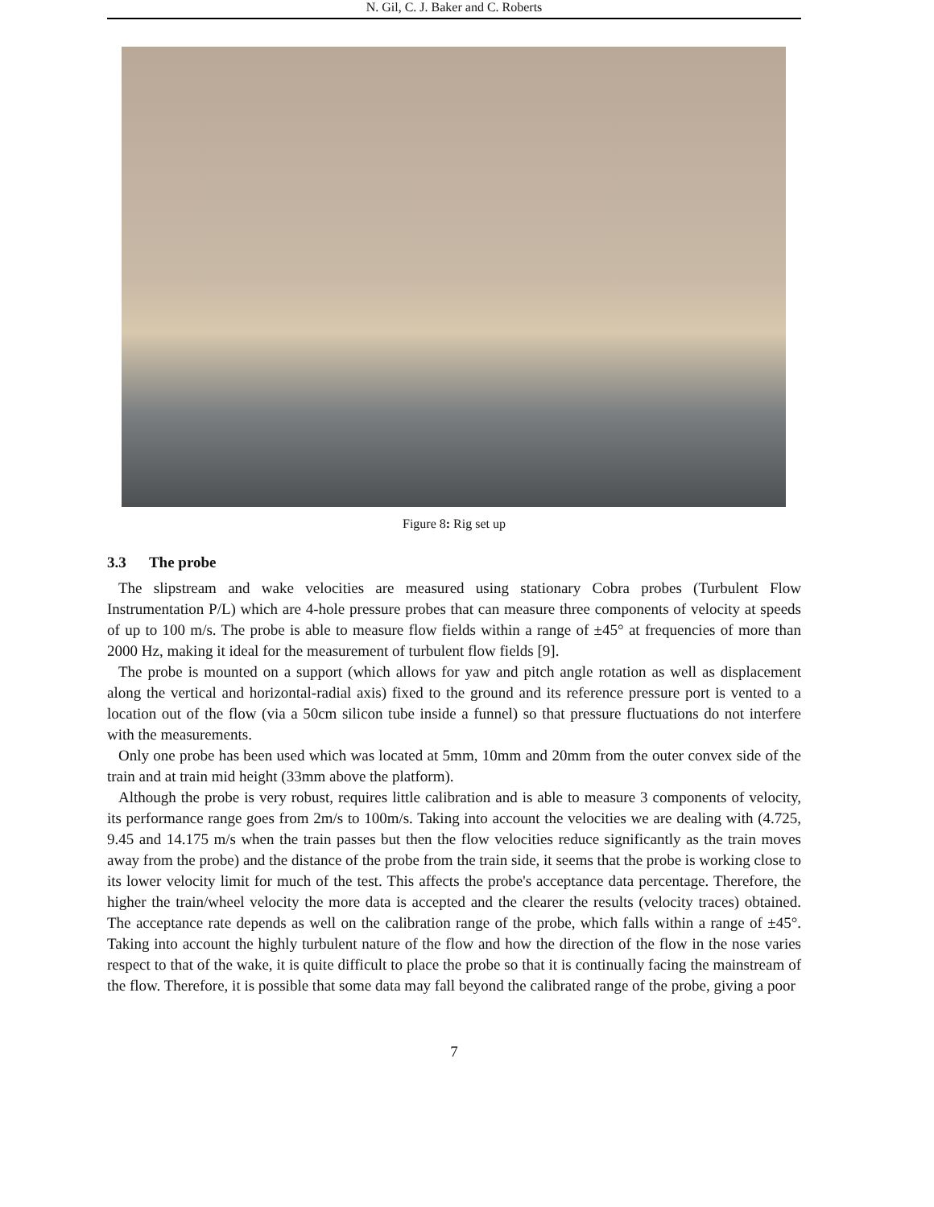N. Gil, C. J. Baker and C. Roberts
Figure 8: Rig set up
3.3 The probe
The slipstream and wake velocities are measured using stationary Cobra probes (Turbulent Flow Instrumentation P/L) which are 4-hole pressure probes that can measure three components of velocity at speeds of up to 100 m/s. The probe is able to measure flow fields within a range of ±45° at frequencies of more than 2000 Hz, making it ideal for the measurement of turbulent flow fields [9].
The probe is mounted on a support (which allows for yaw and pitch angle rotation as well as displacement along the vertical and horizontal-radial axis) fixed to the ground and its reference pressure port is vented to a location out of the flow (via a 50cm silicon tube inside a funnel) so that pressure fluctuations do not interfere with the measurements.
Only one probe has been used which was located at 5mm, 10mm and 20mm from the outer convex side of the train and at train mid height (33mm above the platform).
Although the probe is very robust, requires little calibration and is able to measure 3 components of velocity, its performance range goes from 2m/s to 100m/s. Taking into account the velocities we are dealing with (4.725, 9.45 and 14.175 m/s when the train passes but then the flow velocities reduce significantly as the train moves away from the probe) and the distance of the probe from the train side, it seems that the probe is working close to its lower velocity limit for much of the test. This affects the probe's acceptance data percentage. Therefore, the higher the train/wheel velocity the more data is accepted and the clearer the results (velocity traces) obtained. The acceptance rate depends as well on the calibration range of the probe, which falls within a range of ±45°. Taking into account the highly turbulent nature of the flow and how the direction of the flow in the nose varies respect to that of the wake, it is quite difficult to place the probe so that it is continually facing the mainstream of the flow. Therefore, it is possible that some data may fall beyond the calibrated range of the probe, giving a poor
7